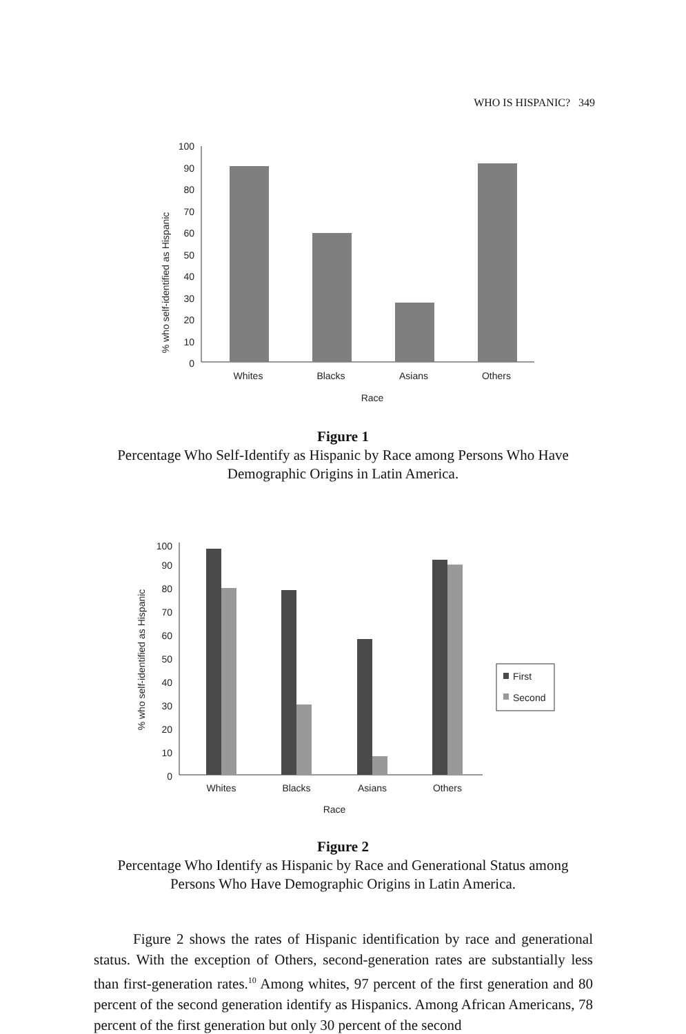WHO IS HISPANIC? 349
% who self-identified as Hispanic
100
90
80
70
60
50
40
30
20
10
0
Whites
Blacks
Asians
Others
Race
Figure 1
Percentage Who Self-Identify as Hispanic by Race among Persons Who Have Demographic Origins in Latin America.
% who self-identified as Hispanic
100
90
80
70
60
50
40
30
20
10
0
Whites
Blacks
Asians
Others
Race
First
Second
Figure 2
Percentage Who Identify as Hispanic by Race and Generational Status among Persons Who Have Demographic Origins in Latin America.
Figure 2 shows the rates of Hispanic identification by race and generational status. With the exception of Others, second-generation rates are substantially less than first-generation rates.<sup>10</sup> Among whites, 97 percent of the first generation and 80 percent of the second generation identify as Hispanics. Among African Americans, 78 percent of the first generation but only 30 percent of the second